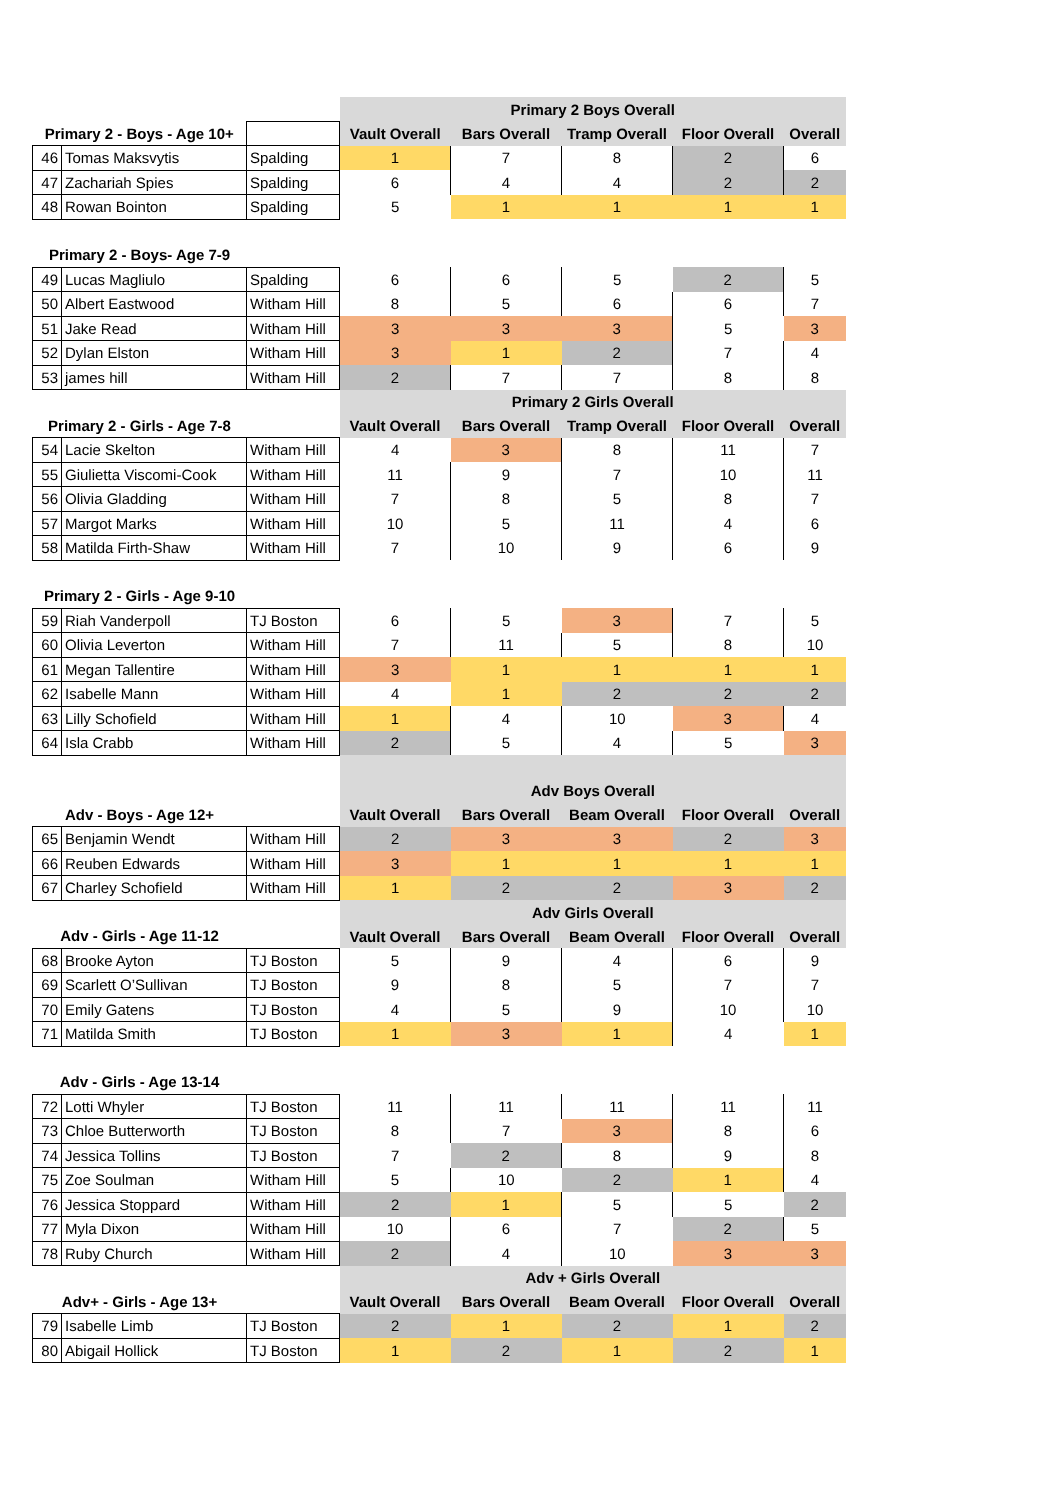| | | | Primary 2 Boys Overall | | | | |
| Primary 2 - Boys - Age 10+ | | | Vault Overall | Bars Overall | Tramp Overall | Floor Overall | Overall |
| 46 | Tomas Maksvytis | Spalding | 1 | 7 | 8 | 2 | 6 |
| 47 | Zachariah Spies | Spalding | 6 | 4 | 4 | 2 | 2 |
| 48 | Rowan Bointon | Spalding | 5 | 1 | 1 | 1 | 1 |
| Primary 2 - Boys- Age 7-9 | | | | | | | |
| 49 | Lucas Magliulo | Spalding | 6 | 6 | 5 | 2 | 5 |
| 50 | Albert Eastwood | Witham Hill | 8 | 5 | 6 | 6 | 7 |
| 51 | Jake Read | Witham Hill | 3 | 3 | 3 | 5 | 3 |
| 52 | Dylan Elston | Witham Hill | 3 | 1 | 2 | 7 | 4 |
| 53 | james hill | Witham Hill | 2 | 7 | 7 | 8 | 8 |
| | | | Primary 2 Girls Overall | | | | |
| Primary 2 - Girls - Age 7-8 | | | Vault Overall | Bars Overall | Tramp Overall | Floor Overall | Overall |
| 54 | Lacie Skelton | Witham Hill | 4 | 3 | 8 | 11 | 7 |
| 55 | Giulietta Viscomi-Cook | Witham Hill | 11 | 9 | 7 | 10 | 11 |
| 56 | Olivia Gladding | Witham Hill | 7 | 8 | 5 | 8 | 7 |
| 57 | Margot Marks | Witham Hill | 10 | 5 | 11 | 4 | 6 |
| 58 | Matilda Firth-Shaw | Witham Hill | 7 | 10 | 9 | 6 | 9 |
| Primary 2 - Girls - Age 9-10 | | | | | | | |
| 59 | Riah Vanderpoll | TJ Boston | 6 | 5 | 3 | 7 | 5 |
| 60 | Olivia Leverton | Witham Hill | 7 | 11 | 5 | 8 | 10 |
| 61 | Megan Tallentire | Witham Hill | 3 | 1 | 1 | 1 | 1 |
| 62 | Isabelle Mann | Witham Hill | 4 | 1 | 2 | 2 | 2 |
| 63 | Lilly Schofield | Witham Hill | 1 | 4 | 10 | 3 | 4 |
| 64 | Isla Crabb | Witham Hill | 2 | 5 | 4 | 5 | 3 |
| | | | Adv Boys Overall | | | | |
| Adv - Boys - Age 12+ | | | Vault Overall | Bars Overall | Beam Overall | Floor Overall | Overall |
| 65 | Benjamin Wendt | Witham Hill | 2 | 3 | 3 | 2 | 3 |
| 66 | Reuben Edwards | Witham Hill | 3 | 1 | 1 | 1 | 1 |
| 67 | Charley Schofield | Witham Hill | 1 | 2 | 2 | 3 | 2 |
| | | | Adv Girls Overall | | | | |
| Adv - Girls - Age 11-12 | | | Vault Overall | Bars Overall | Beam Overall | Floor Overall | Overall |
| 68 | Brooke Ayton | TJ Boston | 5 | 9 | 4 | 6 | 9 |
| 69 | Scarlett O’Sullivan | TJ Boston | 9 | 8 | 5 | 7 | 7 |
| 70 | Emily Gatens | TJ Boston | 4 | 5 | 9 | 10 | 10 |
| 71 | Matilda Smith | TJ Boston | 1 | 3 | 1 | 4 | 1 |
| Adv - Girls - Age 13-14 | | | | | | | |
| 72 | Lotti Whyler | TJ Boston | 11 | 11 | 11 | 11 | 11 |
| 73 | Chloe Butterworth | TJ Boston | 8 | 7 | 3 | 8 | 6 |
| 74 | Jessica Tollins | TJ Boston | 7 | 2 | 8 | 9 | 8 |
| 75 | Zoe Soulman | Witham Hill | 5 | 10 | 2 | 1 | 4 |
| 76 | Jessica Stoppard | Witham Hill | 2 | 1 | 5 | 5 | 2 |
| 77 | Myla Dixon | Witham Hill | 10 | 6 | 7 | 2 | 5 |
| 78 | Ruby Church | Witham Hill | 2 | 4 | 10 | 3 | 3 |
| | | | Adv + Girls Overall | | | | |
| Adv+ - Girls - Age 13+ | | | Vault Overall | Bars Overall | Beam Overall | Floor Overall | Overall |
| 79 | Isabelle Limb | TJ Boston | 2 | 1 | 2 | 1 | 2 |
| 80 | Abigail Hollick | TJ Boston | 1 | 2 | 1 | 2 | 1 |